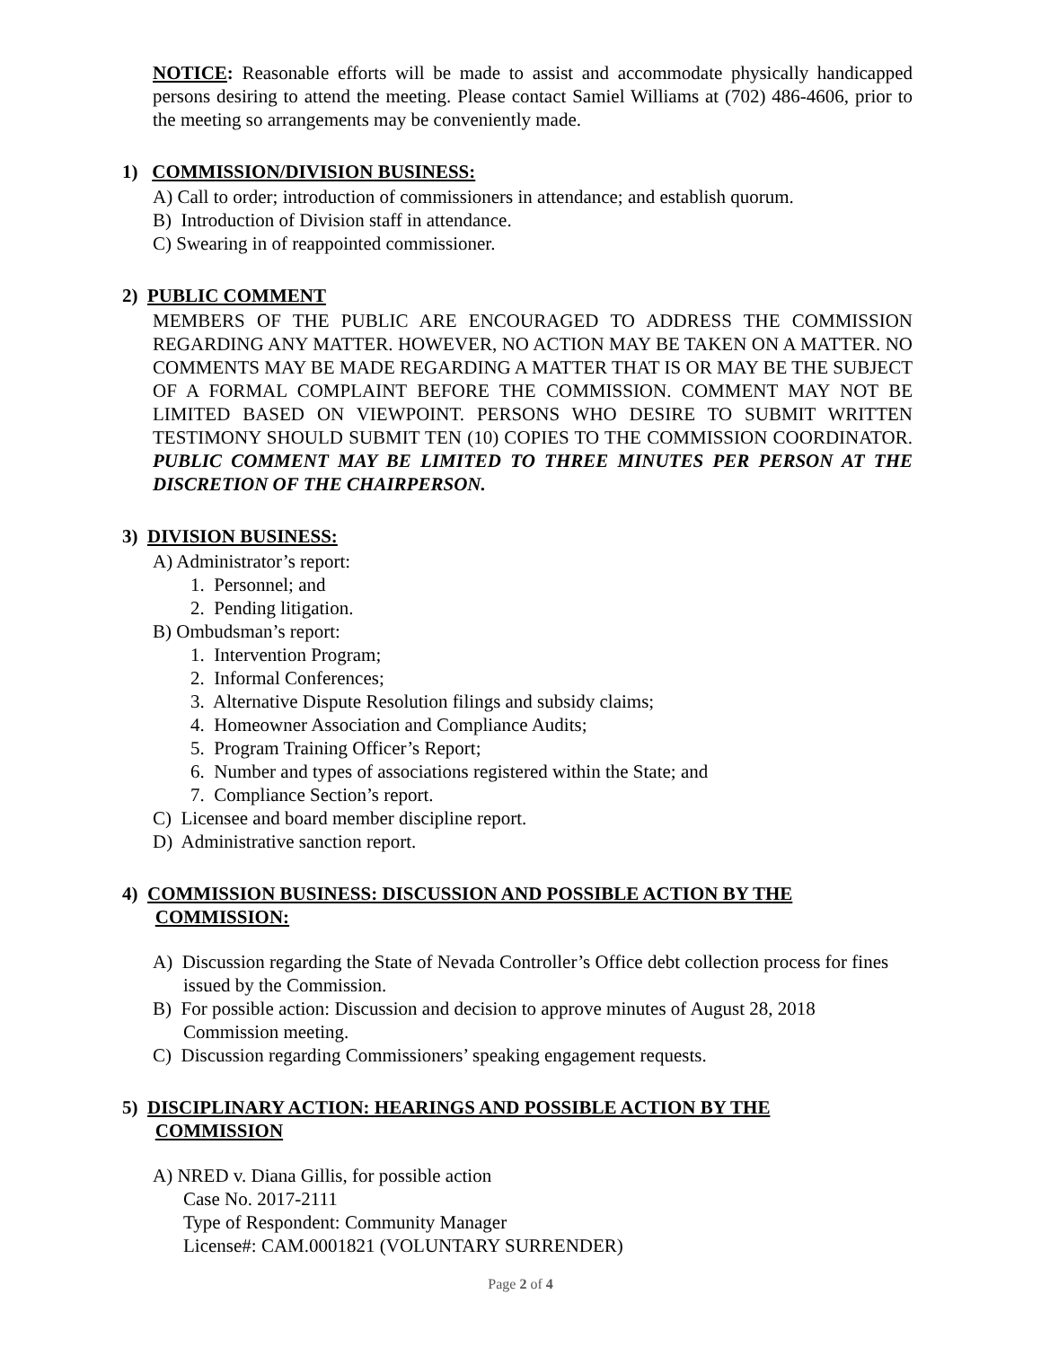NOTICE: Reasonable efforts will be made to assist and accommodate physically handicapped persons desiring to attend the meeting. Please contact Samiel Williams at (702) 486-4606, prior to the meeting so arrangements may be conveniently made.
1) COMMISSION/DIVISION BUSINESS:
A) Call to order; introduction of commissioners in attendance; and establish quorum.
B) Introduction of Division staff in attendance.
C) Swearing in of reappointed commissioner.
2) PUBLIC COMMENT
MEMBERS OF THE PUBLIC ARE ENCOURAGED TO ADDRESS THE COMMISSION REGARDING ANY MATTER. HOWEVER, NO ACTION MAY BE TAKEN ON A MATTER. NO COMMENTS MAY BE MADE REGARDING A MATTER THAT IS OR MAY BE THE SUBJECT OF A FORMAL COMPLAINT BEFORE THE COMMISSION. COMMENT MAY NOT BE LIMITED BASED ON VIEWPOINT. PERSONS WHO DESIRE TO SUBMIT WRITTEN TESTIMONY SHOULD SUBMIT TEN (10) COPIES TO THE COMMISSION COORDINATOR. PUBLIC COMMENT MAY BE LIMITED TO THREE MINUTES PER PERSON AT THE DISCRETION OF THE CHAIRPERSON.
3) DIVISION BUSINESS:
A) Administrator’s report:
1. Personnel; and
2. Pending litigation.
B) Ombudsman’s report:
1. Intervention Program;
2. Informal Conferences;
3. Alternative Dispute Resolution filings and subsidy claims;
4. Homeowner Association and Compliance Audits;
5. Program Training Officer’s Report;
6. Number and types of associations registered within the State; and
7. Compliance Section’s report.
C) Licensee and board member discipline report.
D) Administrative sanction report.
4) COMMISSION BUSINESS: DISCUSSION AND POSSIBLE ACTION BY THE
COMMISSION:
A) Discussion regarding the State of Nevada Controller’s Office debt collection process for fines issued by the Commission.
B) For possible action: Discussion and decision to approve minutes of August 28, 2018 Commission meeting.
C) Discussion regarding Commissioners’ speaking engagement requests.
5) DISCIPLINARY ACTION: HEARINGS AND POSSIBLE ACTION BY THE
COMMISSION
A) NRED v. Diana Gillis, for possible action
Case No. 2017-2111
Type of Respondent: Community Manager
License#: CAM.0001821 (VOLUNTARY SURRENDER)
Page 2 of 4